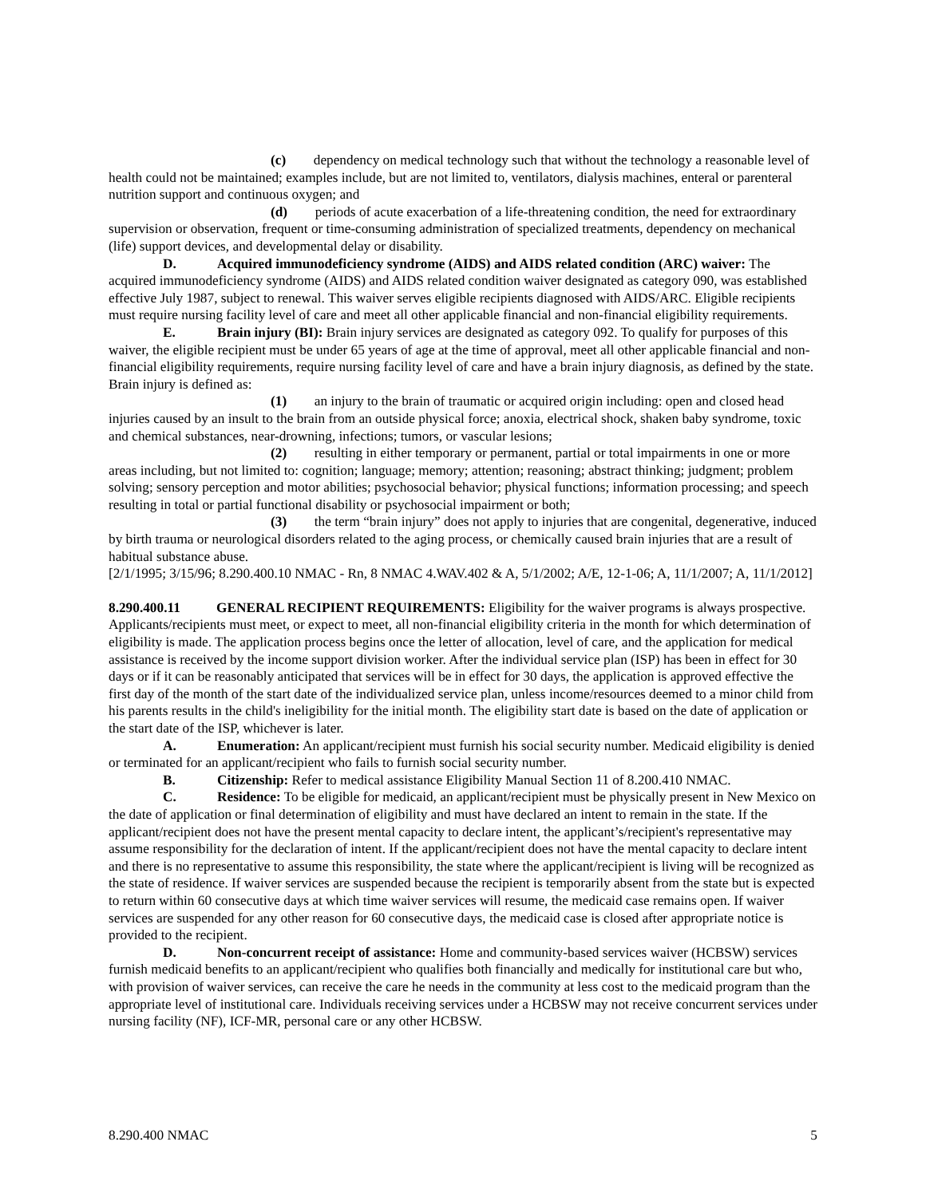(c) dependency on medical technology such that without the technology a reasonable level of health could not be maintained; examples include, but are not limited to, ventilators, dialysis machines, enteral or parenteral nutrition support and continuous oxygen; and
(d) periods of acute exacerbation of a life-threatening condition, the need for extraordinary supervision or observation, frequent or time-consuming administration of specialized treatments, dependency on mechanical (life) support devices, and developmental delay or disability.
D. Acquired immunodeficiency syndrome (AIDS) and AIDS related condition (ARC) waiver: The acquired immunodeficiency syndrome (AIDS) and AIDS related condition waiver designated as category 090, was established effective July 1987, subject to renewal. This waiver serves eligible recipients diagnosed with AIDS/ARC. Eligible recipients must require nursing facility level of care and meet all other applicable financial and non-financial eligibility requirements.
E. Brain injury (BI): Brain injury services are designated as category 092. To qualify for purposes of this waiver, the eligible recipient must be under 65 years of age at the time of approval, meet all other applicable financial and non-financial eligibility requirements, require nursing facility level of care and have a brain injury diagnosis, as defined by the state. Brain injury is defined as:
(1) an injury to the brain of traumatic or acquired origin including: open and closed head injuries caused by an insult to the brain from an outside physical force; anoxia, electrical shock, shaken baby syndrome, toxic and chemical substances, near-drowning, infections; tumors, or vascular lesions;
(2) resulting in either temporary or permanent, partial or total impairments in one or more areas including, but not limited to: cognition; language; memory; attention; reasoning; abstract thinking; judgment; problem solving; sensory perception and motor abilities; psychosocial behavior; physical functions; information processing; and speech resulting in total or partial functional disability or psychosocial impairment or both;
(3) the term “brain injury” does not apply to injuries that are congenital, degenerative, induced by birth trauma or neurological disorders related to the aging process, or chemically caused brain injuries that are a result of habitual substance abuse.
[2/1/1995; 3/15/96; 8.290.400.10 NMAC - Rn, 8 NMAC 4.WAV.402 & A, 5/1/2002; A/E, 12-1-06; A, 11/1/2007; A, 11/1/2012]
8.290.400.11 GENERAL RECIPIENT REQUIREMENTS: Eligibility for the waiver programs is always prospective. Applicants/recipients must meet, or expect to meet, all non-financial eligibility criteria in the month for which determination of eligibility is made. The application process begins once the letter of allocation, level of care, and the application for medical assistance is received by the income support division worker. After the individual service plan (ISP) has been in effect for 30 days or if it can be reasonably anticipated that services will be in effect for 30 days, the application is approved effective the first day of the month of the start date of the individualized service plan, unless income/resources deemed to a minor child from his parents results in the child's ineligibility for the initial month. The eligibility start date is based on the date of application or the start date of the ISP, whichever is later.
A. Enumeration: An applicant/recipient must furnish his social security number. Medicaid eligibility is denied or terminated for an applicant/recipient who fails to furnish social security number.
B. Citizenship: Refer to medical assistance Eligibility Manual Section 11 of 8.200.410 NMAC.
C. Residence: To be eligible for medicaid, an applicant/recipient must be physically present in New Mexico on the date of application or final determination of eligibility and must have declared an intent to remain in the state. If the applicant/recipient does not have the present mental capacity to declare intent, the applicant’s/recipient's representative may assume responsibility for the declaration of intent. If the applicant/recipient does not have the mental capacity to declare intent and there is no representative to assume this responsibility, the state where the applicant/recipient is living will be recognized as the state of residence. If waiver services are suspended because the recipient is temporarily absent from the state but is expected to return within 60 consecutive days at which time waiver services will resume, the medicaid case remains open. If waiver services are suspended for any other reason for 60 consecutive days, the medicaid case is closed after appropriate notice is provided to the recipient.
D. Non-concurrent receipt of assistance: Home and community-based services waiver (HCBSW) services furnish medicaid benefits to an applicant/recipient who qualifies both financially and medically for institutional care but who, with provision of waiver services, can receive the care he needs in the community at less cost to the medicaid program than the appropriate level of institutional care. Individuals receiving services under a HCBSW may not receive concurrent services under nursing facility (NF), ICF-MR, personal care or any other HCBSW.
8.290.400 NMAC 5